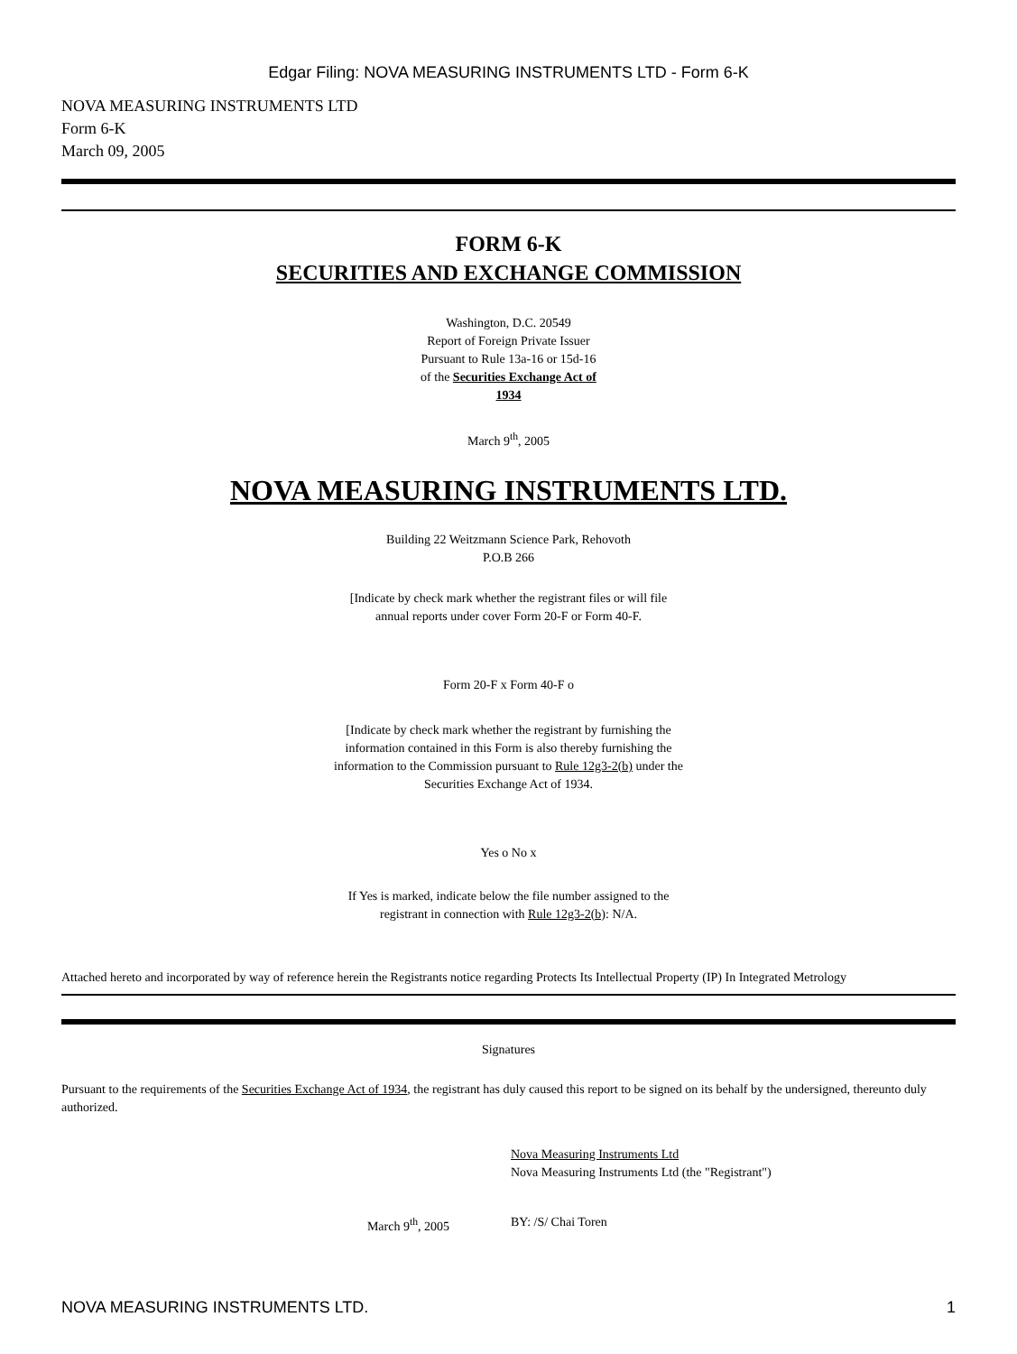Edgar Filing: NOVA MEASURING INSTRUMENTS LTD - Form 6-K
NOVA MEASURING INSTRUMENTS LTD
Form 6-K
March 09, 2005
FORM 6-K
SECURITIES AND EXCHANGE COMMISSION
Washington, D.C. 20549
Report of Foreign Private Issuer
Pursuant to Rule 13a-16 or 15d-16
of the Securities Exchange Act of
1934
March 9<sup>th</sup>, 2005
NOVA MEASURING INSTRUMENTS LTD.
Building 22 Weitzmann Science Park, Rehovoth
P.O.B 266
[Indicate by check mark whether the registrant files or will file
annual reports under cover Form 20-F or Form 40-F.
Form 20-F x Form 40-F o
[Indicate by check mark whether the registrant by furnishing the
information contained in this Form is also thereby furnishing the
information to the Commission pursuant to Rule 12g3-2(b) under the
Securities Exchange Act of 1934.
Yes o No x
If Yes is marked, indicate below the file number assigned to the
registrant in connection with Rule 12g3-2(b): N/A.
Attached hereto and incorporated by way of reference herein the Registrants notice regarding Protects Its Intellectual Property (IP) In Integrated Metrology
Signatures
Pursuant to the requirements of the Securities Exchange Act of 1934, the registrant has duly caused this report to be signed on its behalf by the undersigned, thereunto duly authorized.
Nova Measuring Instruments Ltd
Nova Measuring Instruments Ltd (the "Registrant")
March 9<sup>th</sup>, 2005 BY: /S/ Chai Toren
NOVA MEASURING INSTRUMENTS LTD. 1